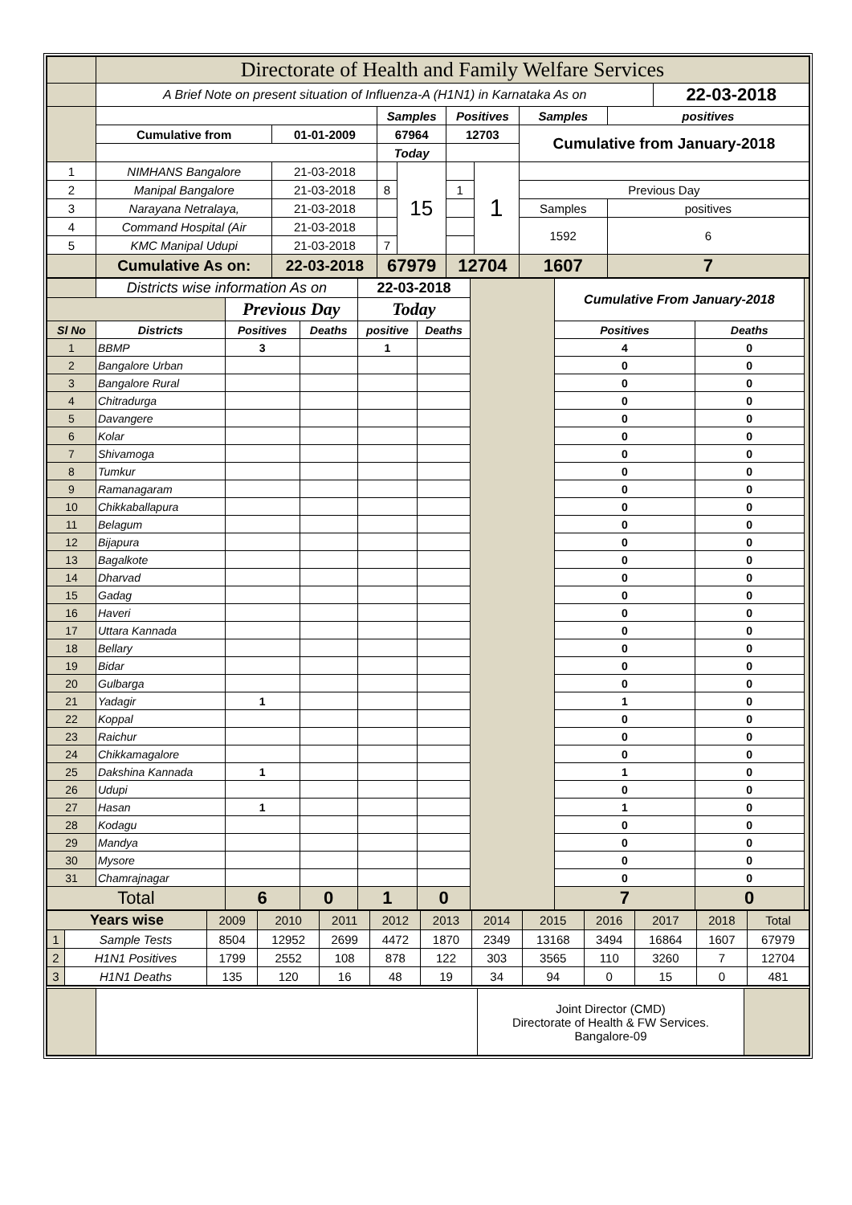| | Directorate of Health and Family Welfare Services | | | | | | | | |
| | A Brief Note on present situation of Influenza-A (H1N1) in Karnataka As on | | | | | | | | 22-03-2018 |
| | | | Samples | | Positives | | Samples | positives | |
| | Cumulative from | 01-01-2009 | 67964 | | 12703 | | Cumulative from January-2018 | | |
| | | | Today | | | | | | |
| 1 | NIMHANS Bangalore | 21-03-2018 | | 15 | | 1 | | | |
| 2 | Manipal Bangalore | 21-03-2018 | 8 | | 1 | | Previous Day | | |
| 3 | Narayana Netralaya, | 21-03-2018 | | | | | Samples | positives | |
| 4 | Command Hospital (Air | 21-03-2018 | | | | | 1592 | 6 | |
| 5 | KMC Manipal Udupi | 21-03-2018 | 7 | | | | | | |
| | Cumulative As on: | 22-03-2018 | 67979 | | 12704 | | 1607 | 7 | |
| | Districts wise information As on | | | 22-03-2018 | | | Cumulative From January-2018 | | |
| | | Previous Day | | Today | | | | | |
| Sl No | Districts | Positives | Deaths | positive | Deaths | | Positives | Deaths | |
| 1 | BBMP | 3 | | 1 | | | 4 | 0 | |
| 2 | Bangalore Urban | | | | | | 0 | 0 | |
| 3 | Bangalore Rural | | | | | | 0 | 0 | |
| 4 | Chitradurga | | | | | | 0 | 0 | |
| 5 | Davangere | | | | | | 0 | 0 | |
| 6 | Kolar | | | | | | 0 | 0 | |
| 7 | Shivamoga | | | | | | 0 | 0 | |
| 8 | Tumkur | | | | | | 0 | 0 | |
| 9 | Ramanagaram | | | | | | 0 | 0 | |
| 10 | Chikkaballapura | | | | | | 0 | 0 | |
| 11 | Belagum | | | | | | 0 | 0 | |
| 12 | Bijapura | | | | | | 0 | 0 | |
| 13 | Bagalkote | | | | | | 0 | 0 | |
| 14 | Dharvad | | | | | | 0 | 0 | |
| 15 | Gadag | | | | | | 0 | 0 | |
| 16 | Haveri | | | | | | 0 | 0 | |
| 17 | Uttara Kannada | | | | | | 0 | 0 | |
| 18 | Bellary | | | | | | 0 | 0 | |
| 19 | Bidar | | | | | | 0 | 0 | |
| 20 | Gulbarga | | | | | | 0 | 0 | |
| 21 | Yadagir | 1 | | | | | 1 | 0 | |
| 22 | Koppal | | | | | | 0 | 0 | |
| 23 | Raichur | | | | | | 0 | 0 | |
| 24 | Chikkamagalore | | | | | | 0 | 0 | |
| 25 | Dakshina Kannada | 1 | | | | | 1 | 0 | |
| 26 | Udupi | | | | | | 0 | 0 | |
| 27 | Hasan | 1 | | | | | 1 | 0 | |
| 28 | Kodagu | | | | | | 0 | 0 | |
| 29 | Mandya | | | | | | 0 | 0 | |
| 30 | Mysore | | | | | | 0 | 0 | |
| 31 | Chamrajnagar | | | | | | 0 | 0 | |
| Total | | 6 | 0 | 1 | 0 | | 7 | 0 | |
| Years wise | | 2009 | 2010 | 2011 | 2012 | 2013 | 2014 | 2015 | 2016 | 2017 | 2018 | Total |
| 1 | Sample Tests | 8504 | 12952 | 2699 | 4472 | 1870 | 2349 | 13168 | 3494 | 16864 | 1607 | 67979 |
| 2 | H1N1 Positives | 1799 | 2552 | 108 | 878 | 122 | 303 | 3565 | 110 | 3260 | 7 | 12704 |
| 3 | H1N1 Deaths | 135 | 120 | 16 | 48 | 19 | 34 | 94 | 0 | 15 | 0 | 481 |
| | | Joint Director (CMD) Directorate of Health & FW Services. Bangalore-09 | |